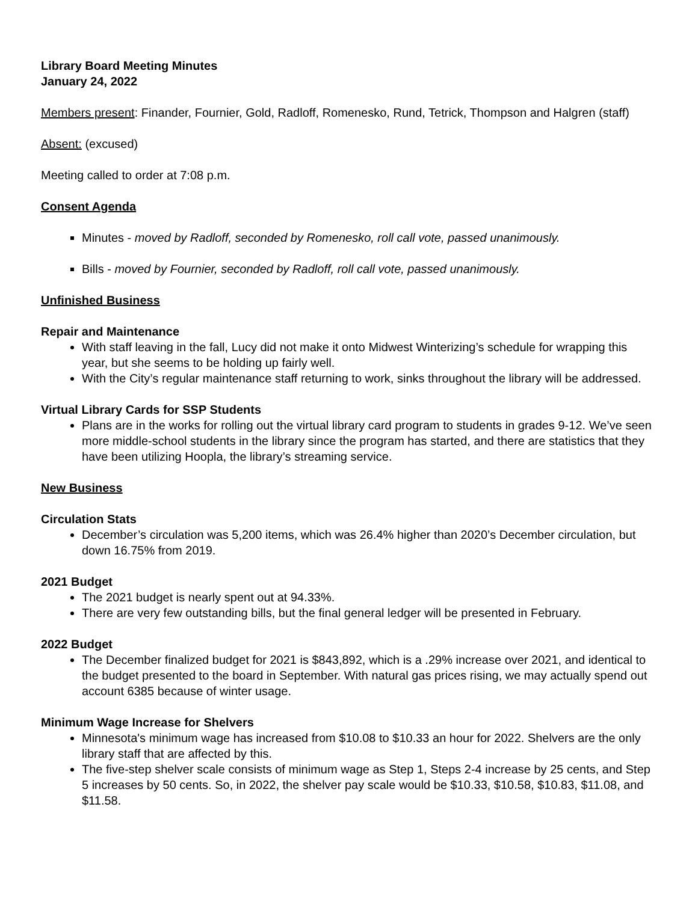Library Board Meeting Minutes
January 24, 2022
Members present: Finander, Fournier, Gold, Radloff, Romenesko, Rund, Tetrick, Thompson and Halgren (staff)
Absent: (excused)
Meeting called to order at 7:08 p.m.
Consent Agenda
Minutes - moved by Radloff, seconded by Romenesko, roll call vote, passed unanimously.
Bills - moved by Fournier, seconded by Radloff, roll call vote, passed unanimously.
Unfinished Business
Repair and Maintenance
With staff leaving in the fall, Lucy did not make it onto Midwest Winterizing’s schedule for wrapping this year, but she seems to be holding up fairly well.
With the City’s regular maintenance staff returning to work, sinks throughout the library will be addressed.
Virtual Library Cards for SSP Students
Plans are in the works for rolling out the virtual library card program to students in grades 9-12. We’ve seen more middle-school students in the library since the program has started, and there are statistics that they have been utilizing Hoopla, the library’s streaming service.
New Business
Circulation Stats
December’s circulation was 5,200 items, which was 26.4% higher than 2020’s December circulation, but down 16.75% from 2019.
2021 Budget
The 2021 budget is nearly spent out at 94.33%.
There are very few outstanding bills, but the final general ledger will be presented in February.
2022 Budget
The December finalized budget for 2021 is $843,892, which is a .29% increase over 2021, and identical to the budget presented to the board in September. With natural gas prices rising, we may actually spend out account 6385 because of winter usage.
Minimum Wage Increase for Shelvers
Minnesota's minimum wage has increased from $10.08 to $10.33 an hour for 2022. Shelvers are the only library staff that are affected by this.
The five-step shelver scale consists of minimum wage as Step 1, Steps 2-4 increase by 25 cents, and Step 5 increases by 50 cents. So, in 2022, the shelver pay scale would be $10.33, $10.58, $10.83, $11.08, and $11.58.